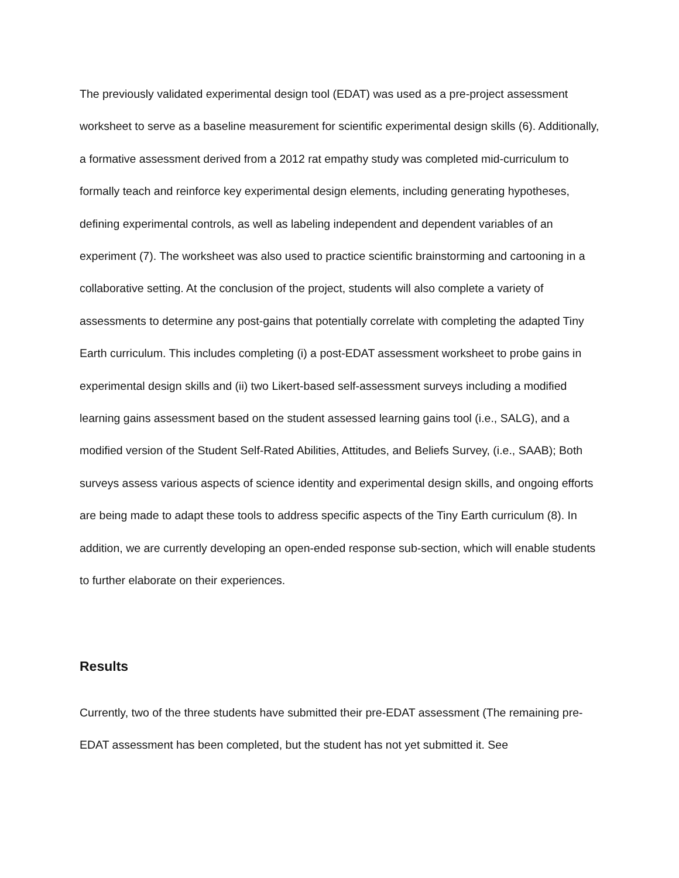The previously validated experimental design tool (EDAT) was used as a pre-project assessment worksheet to serve as a baseline measurement for scientific experimental design skills (6). Additionally, a formative assessment derived from a 2012 rat empathy study was completed mid-curriculum to formally teach and reinforce key experimental design elements, including generating hypotheses, defining experimental controls, as well as labeling independent and dependent variables of an experiment (7). The worksheet was also used to practice scientific brainstorming and cartooning in a collaborative setting. At the conclusion of the project, students will also complete a variety of assessments to determine any post-gains that potentially correlate with completing the adapted Tiny Earth curriculum. This includes completing (i) a post-EDAT assessment worksheet to probe gains in experimental design skills and (ii) two Likert-based self-assessment surveys including a modified learning gains assessment based on the student assessed learning gains tool (i.e., SALG), and a modified version of the Student Self-Rated Abilities, Attitudes, and Beliefs Survey, (i.e., SAAB); Both surveys assess various aspects of science identity and experimental design skills, and ongoing efforts are being made to adapt these tools to address specific aspects of the Tiny Earth curriculum (8). In addition, we are currently developing an open-ended response sub-section, which will enable students to further elaborate on their experiences.
Results
Currently, two of the three students have submitted their pre-EDAT assessment (The remaining pre-EDAT assessment has been completed, but the student has not yet submitted it. See